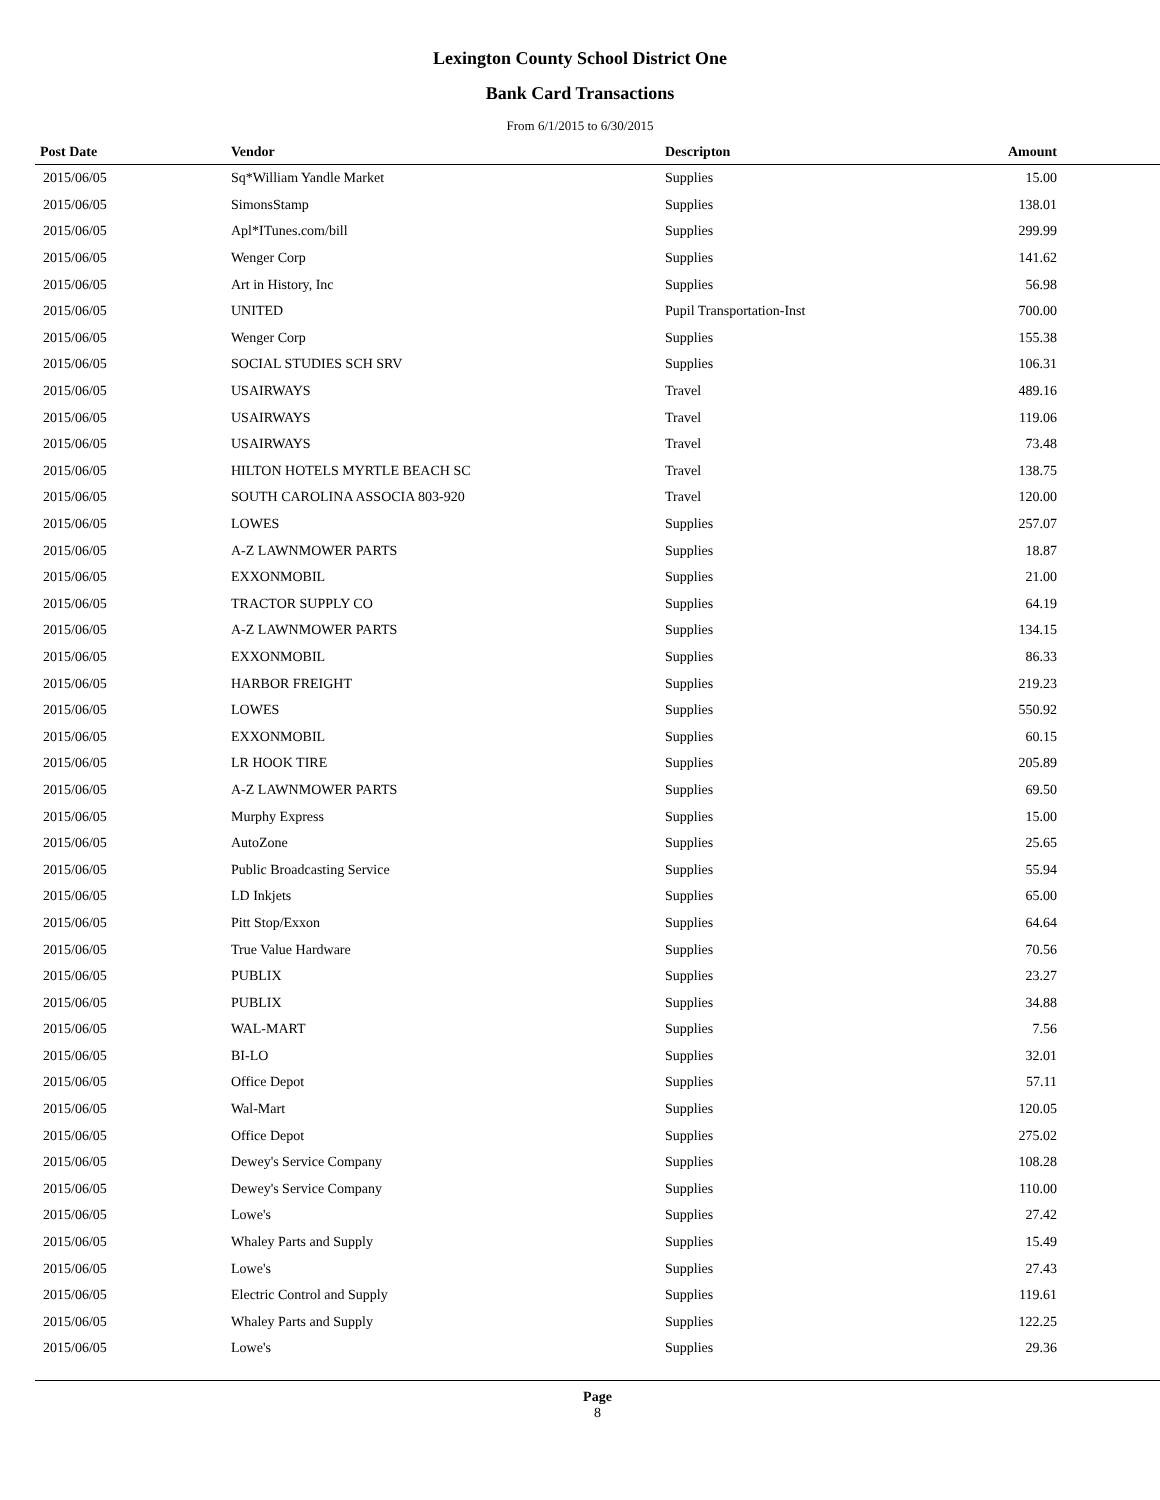Lexington County School District One
Bank Card Transactions
From 6/1/2015 to 6/30/2015
| Post Date | Vendor | Descripton | Amount | |
| --- | --- | --- | --- | --- |
| 2015/06/05 | Sq*William Yandle Market | Supplies | 15.00 | |
| 2015/06/05 | SimonsStamp | Supplies | 138.01 | |
| 2015/06/05 | Apl*ITunes.com/bill | Supplies | 299.99 | |
| 2015/06/05 | Wenger Corp | Supplies | 141.62 | |
| 2015/06/05 | Art in History, Inc | Supplies | 56.98 | |
| 2015/06/05 | UNITED | Pupil Transportation-Inst | 700.00 | |
| 2015/06/05 | Wenger Corp | Supplies | 155.38 | |
| 2015/06/05 | SOCIAL STUDIES SCH SRV | Supplies | 106.31 | |
| 2015/06/05 | USAIRWAYS | Travel | 489.16 | |
| 2015/06/05 | USAIRWAYS | Travel | 119.06 | |
| 2015/06/05 | USAIRWAYS | Travel | 73.48 | |
| 2015/06/05 | HILTON HOTELS MYRTLE BEACH SC | Travel | 138.75 | |
| 2015/06/05 | SOUTH CAROLINA ASSOCIA 803-920 | Travel | 120.00 | |
| 2015/06/05 | LOWES | Supplies | 257.07 | |
| 2015/06/05 | A-Z LAWNMOWER PARTS | Supplies | 18.87 | |
| 2015/06/05 | EXXONMOBIL | Supplies | 21.00 | |
| 2015/06/05 | TRACTOR SUPPLY CO | Supplies | 64.19 | |
| 2015/06/05 | A-Z LAWNMOWER PARTS | Supplies | 134.15 | |
| 2015/06/05 | EXXONMOBIL | Supplies | 86.33 | |
| 2015/06/05 | HARBOR FREIGHT | Supplies | 219.23 | |
| 2015/06/05 | LOWES | Supplies | 550.92 | |
| 2015/06/05 | EXXONMOBIL | Supplies | 60.15 | |
| 2015/06/05 | LR HOOK TIRE | Supplies | 205.89 | |
| 2015/06/05 | A-Z LAWNMOWER PARTS | Supplies | 69.50 | |
| 2015/06/05 | Murphy Express | Supplies | 15.00 | |
| 2015/06/05 | AutoZone | Supplies | 25.65 | |
| 2015/06/05 | Public Broadcasting Service | Supplies | 55.94 | |
| 2015/06/05 | LD Inkjets | Supplies | 65.00 | |
| 2015/06/05 | Pitt Stop/Exxon | Supplies | 64.64 | |
| 2015/06/05 | True Value Hardware | Supplies | 70.56 | |
| 2015/06/05 | PUBLIX | Supplies | 23.27 | |
| 2015/06/05 | PUBLIX | Supplies | 34.88 | |
| 2015/06/05 | WAL-MART | Supplies | 7.56 | |
| 2015/06/05 | BI-LO | Supplies | 32.01 | |
| 2015/06/05 | Office Depot | Supplies | 57.11 | |
| 2015/06/05 | Wal-Mart | Supplies | 120.05 | |
| 2015/06/05 | Office Depot | Supplies | 275.02 | |
| 2015/06/05 | Dewey's Service Company | Supplies | 108.28 | |
| 2015/06/05 | Dewey's Service Company | Supplies | 110.00 | |
| 2015/06/05 | Lowe's | Supplies | 27.42 | |
| 2015/06/05 | Whaley Parts and Supply | Supplies | 15.49 | |
| 2015/06/05 | Lowe's | Supplies | 27.43 | |
| 2015/06/05 | Electric Control and Supply | Supplies | 119.61 | |
| 2015/06/05 | Whaley Parts and Supply | Supplies | 122.25 | |
| 2015/06/05 | Lowe's | Supplies | 29.36 | |
Page
8